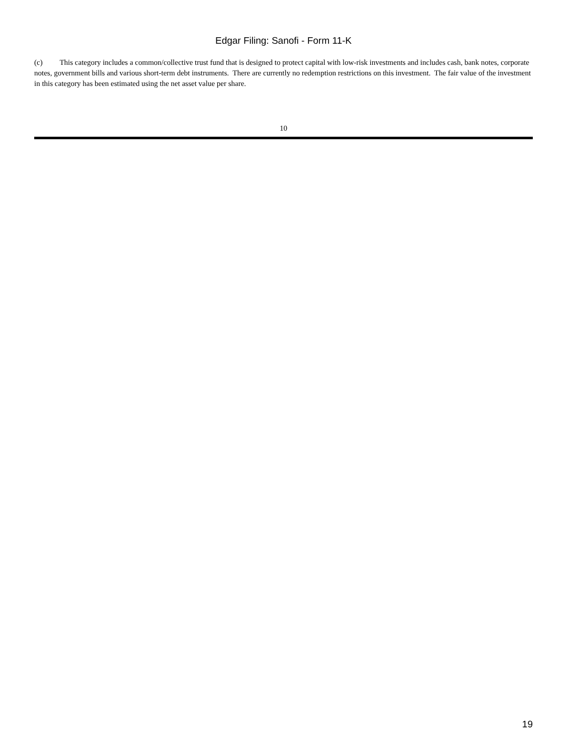Edgar Filing: Sanofi - Form 11-K
(c) This category includes a common/collective trust fund that is designed to protect capital with low-risk investments and includes cash, bank notes, corporate notes, government bills and various short-term debt instruments. There are currently no redemption restrictions on this investment. The fair value of the investment in this category has been estimated using the net asset value per share.
10
19